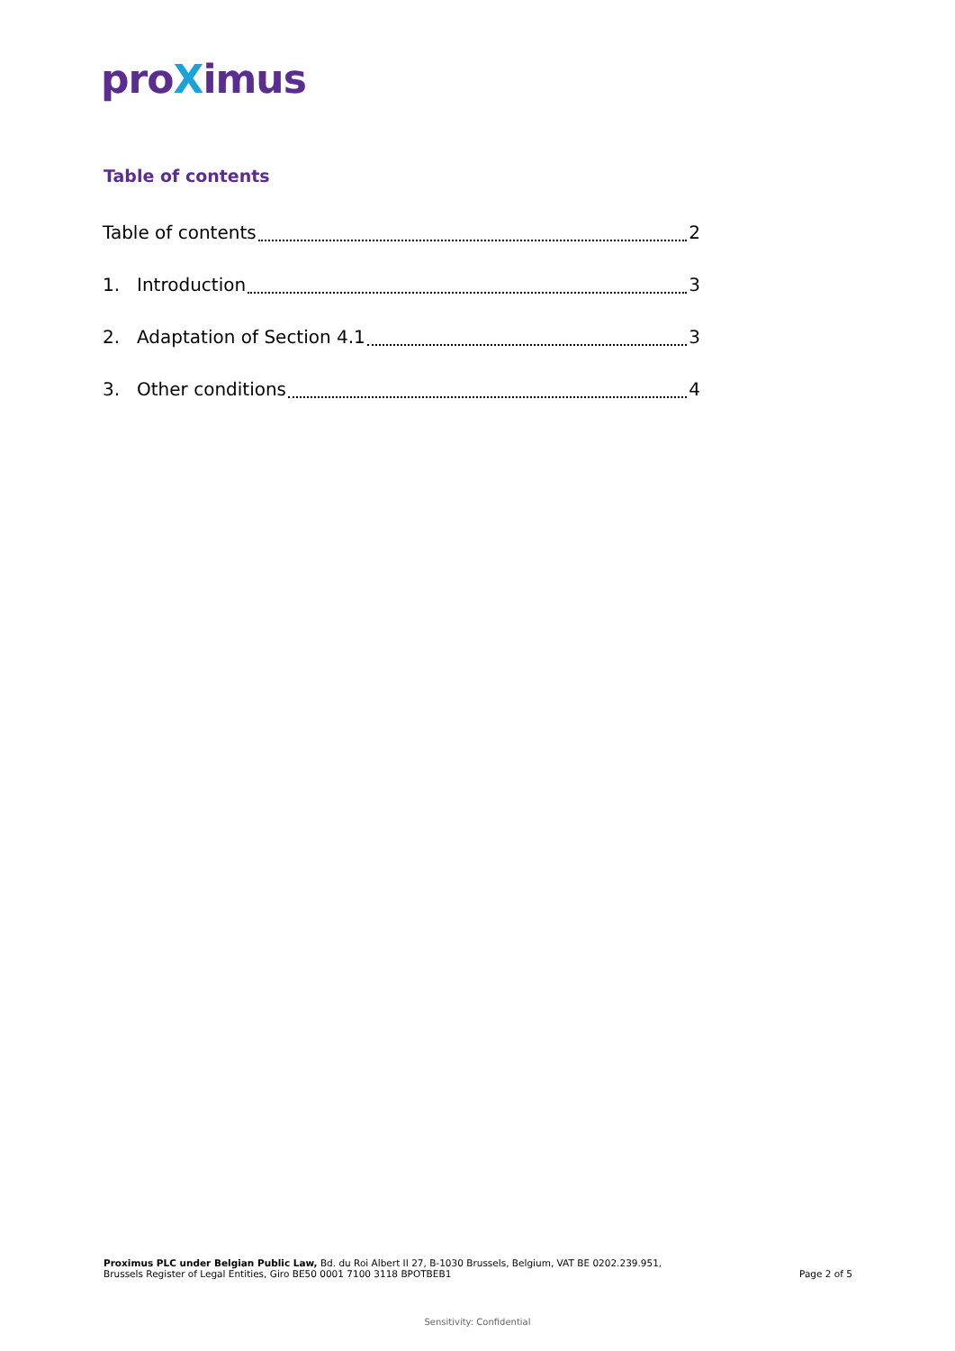proXimus
Table of contents
Table of contents 2
1. Introduction 3
2. Adaptation of Section 4.1 3
3. Other conditions 4
Proximus PLC under Belgian Public Law, Bd. du Roi Albert II 27, B-1030 Brussels, Belgium, VAT BE 0202.239.951,
Brussels Register of Legal Entities, Giro BE50 0001 7100 3118 BPOTBEB1
Page 2 of 5
Sensitivity: Confidential